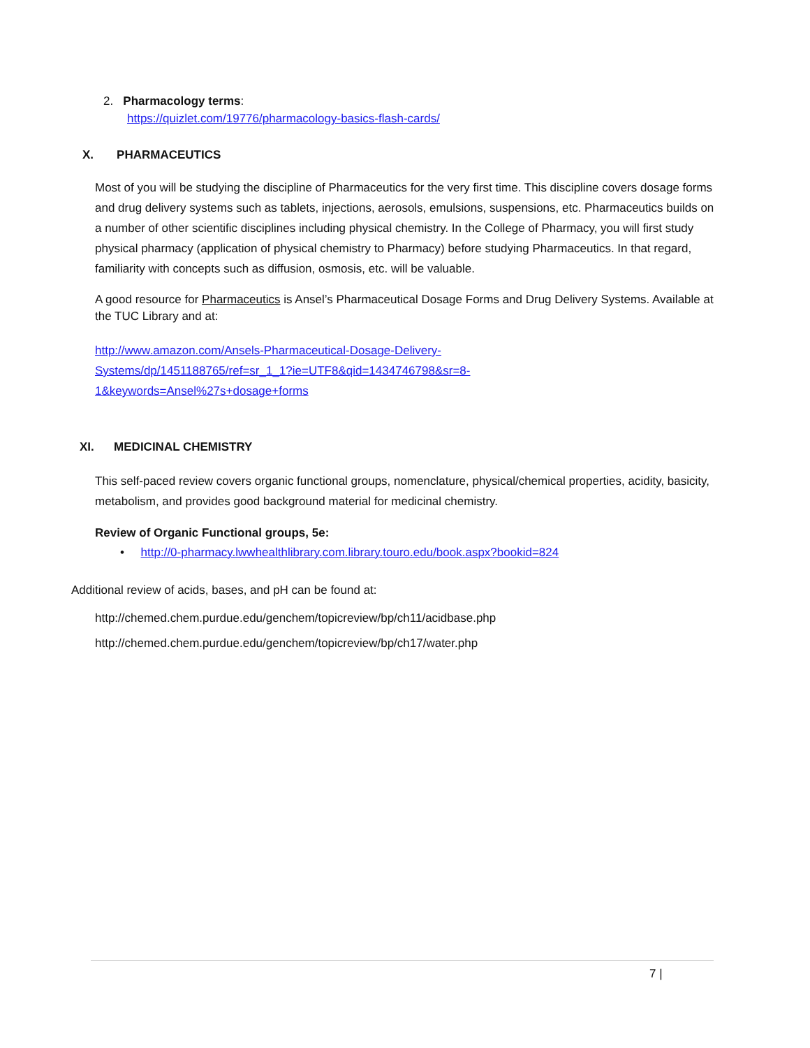2. Pharmacology terms:
https://quizlet.com/19776/pharmacology-basics-flash-cards/
X. PHARMACEUTICS
Most of you will be studying the discipline of Pharmaceutics for the very first time. This discipline covers dosage forms and drug delivery systems such as tablets, injections, aerosols, emulsions, suspensions, etc. Pharmaceutics builds on a number of other scientific disciplines including physical chemistry. In the College of Pharmacy, you will first study physical pharmacy (application of physical chemistry to Pharmacy) before studying Pharmaceutics. In that regard, familiarity with concepts such as diffusion, osmosis, etc. will be valuable.
A good resource for Pharmaceutics is Ansel’s Pharmaceutical Dosage Forms and Drug Delivery Systems. Available at the TUC Library and at:
http://www.amazon.com/Ansels-Pharmaceutical-Dosage-Delivery-Systems/dp/1451188765/ref=sr_1_1?ie=UTF8&qid=1434746798&sr=8-1&keywords=Ansel%27s+dosage+forms
XI. MEDICINAL CHEMISTRY
This self-paced review covers organic functional groups, nomenclature, physical/chemical properties, acidity, basicity, metabolism, and provides good background material for medicinal chemistry.
Review of Organic Functional groups, 5e:
• http://0-pharmacy.lwwhealthlibrary.com.library.touro.edu/book.aspx?bookid=824
Additional review of acids, bases, and pH can be found at:
http://chemed.chem.purdue.edu/genchem/topicreview/bp/ch11/acidbase.php
http://chemed.chem.purdue.edu/genchem/topicreview/bp/ch17/water.php
7 |